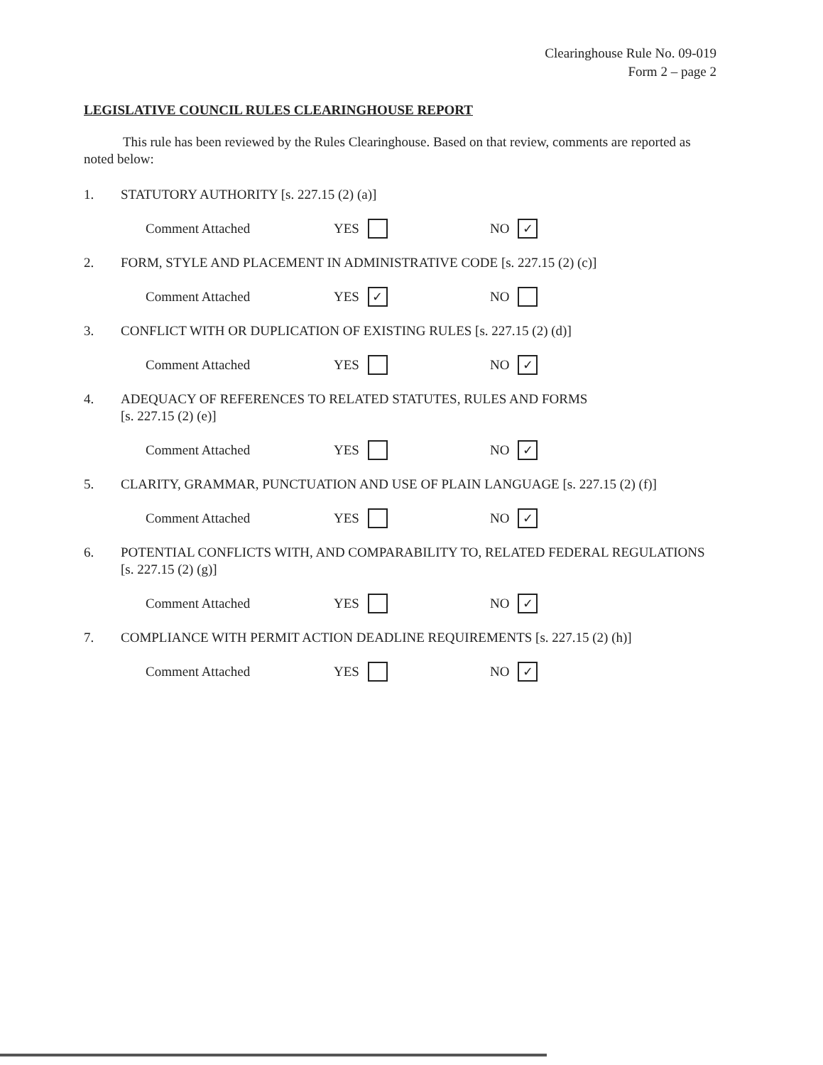Clearinghouse Rule No. 09-019
Form 2 – page 2
LEGISLATIVE COUNCIL RULES CLEARINGHOUSE REPORT
This rule has been reviewed by the Rules Clearinghouse. Based on that review, comments are reported as noted below:
1. STATUTORY AUTHORITY [s. 227.15 (2) (a)]
Comment Attached YES NO ✓
2. FORM, STYLE AND PLACEMENT IN ADMINISTRATIVE CODE [s. 227.15 (2) (c)]
Comment Attached YES ✓ NO
3. CONFLICT WITH OR DUPLICATION OF EXISTING RULES [s. 227.15 (2) (d)]
Comment Attached YES NO ✓
4. ADEQUACY OF REFERENCES TO RELATED STATUTES, RULES AND FORMS
[s. 227.15 (2) (e)]
Comment Attached YES NO ✓
5. CLARITY, GRAMMAR, PUNCTUATION AND USE OF PLAIN LANGUAGE [s. 227.15 (2) (f)]
Comment Attached YES NO ✓
6. POTENTIAL CONFLICTS WITH, AND COMPARABILITY TO, RELATED FEDERAL REGULATIONS [s. 227.15 (2) (g)]
Comment Attached YES NO ✓
7. COMPLIANCE WITH PERMIT ACTION DEADLINE REQUIREMENTS [s. 227.15 (2) (h)]
Comment Attached YES NO ✓